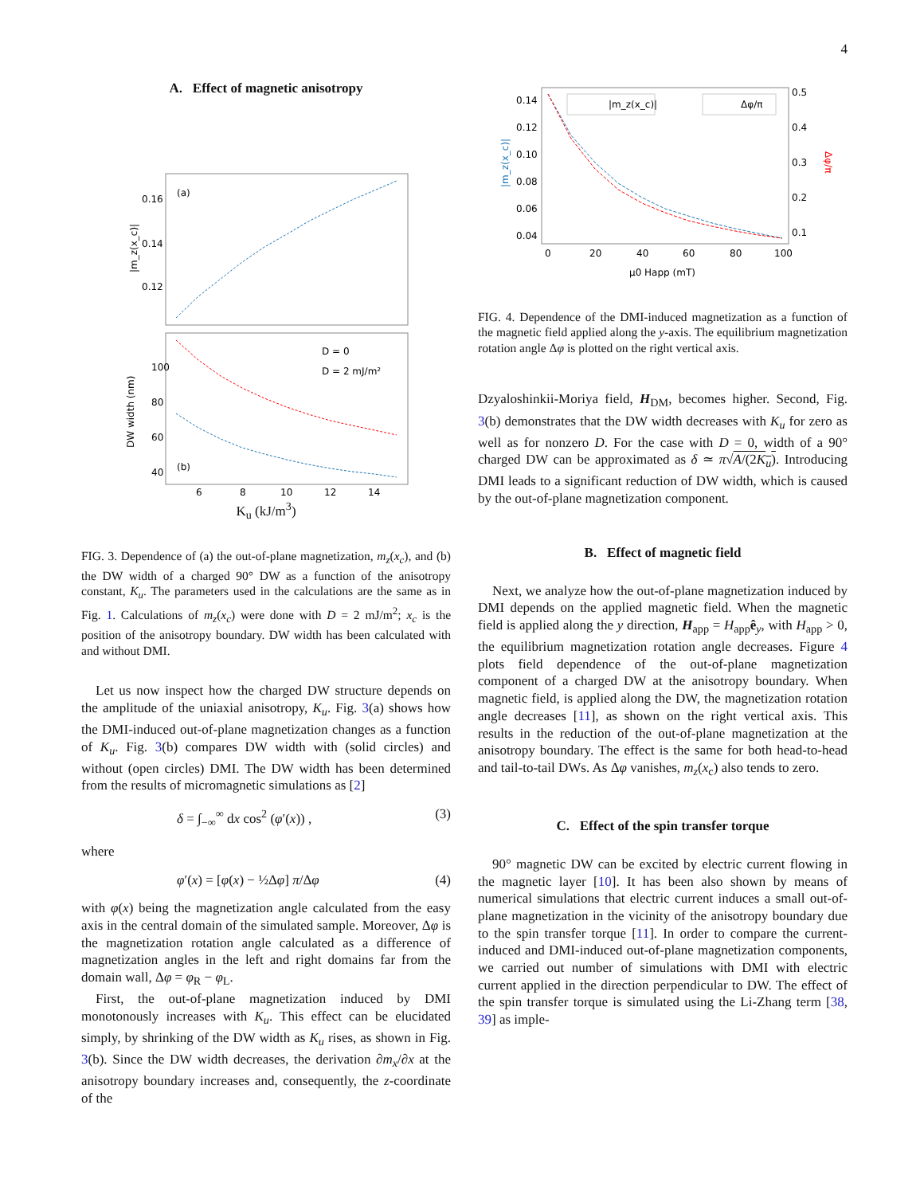4
A. Effect of magnetic anisotropy
(a)
0.16
0.14
0.12
|m_z(x_c)|
(b)
D = 0
D = 2 mJ/m²
100
80
60
40
DW width (nm)
6
8
10
12
14
K<sub>u</sub> (kJ/m<sup>3</sup>)
FIG. 3. Dependence of (a) the out-of-plane magnetization, m<sub>z</sub>(x<sub>c</sub>), and (b) the DW width of a charged 90° DW as a function of the anisotropy constant, K<sub>u</sub>. The parameters used in the calculations are the same as in Fig. 1. Calculations of m<sub>z</sub>(x<sub>c</sub>) were done with D = 2 mJ/m<sup>2</sup>; x<sub>c</sub> is the position of the anisotropy boundary. DW width has been calculated with and without DMI.
Let us now inspect how the charged DW structure depends on the amplitude of the uniaxial anisotropy, K<sub>u</sub>. Fig. 3(a) shows how the DMI-induced out-of-plane magnetization changes as a function of K<sub>u</sub>. Fig. 3(b) compares DW width with (solid circles) and without (open circles) DMI. The DW width has been determined from the results of micromagnetic simulations as [2]
δ = ∫<sub>−∞</sub><sup>∞</sup> dx cos<sup>2</sup> (φ′(x)) , (3)
where
φ′(x) = [φ(x) − ½Δφ] π/Δφ (4)
with φ(x) being the magnetization angle calculated from the easy axis in the central domain of the simulated sample. Moreover, Δφ is the magnetization rotation angle calculated as a difference of magnetization angles in the left and right domains far from the domain wall, Δφ = φ<sub>R</sub> − φ<sub>L</sub>.
First, the out-of-plane magnetization induced by DMI monotonously increases with K<sub>u</sub>. This effect can be elucidated simply, by shrinking of the DW width as K<sub>u</sub> rises, as shown in Fig. 3(b). Since the DW width decreases, the derivation ∂m<sub>x</sub>/∂x at the anisotropy boundary increases and, consequently, the z-coordinate of the
0.14
0.12
0.10
0.08
0.06
0.04
0.5
0.4
0.3
0.2
0.1
|m_z(x_c)|
Δφ/π
0
20
40
60
80
100
μ0 Happ (mT)
|m_z(x_c)|
Δφ/π
FIG. 4. Dependence of the DMI-induced magnetization as a function of the magnetic field applied along the y-axis. The equilibrium magnetization rotation angle Δφ is plotted on the right vertical axis.
Dzyaloshinkii-Moriya field, H<sub>DM</sub>, becomes higher. Second, Fig. 3(b) demonstrates that the DW width decreases with K<sub>u</sub> for zero as well as for nonzero D. For the case with D = 0, width of a 90° charged DW can be approximated as δ ≃ π√A/(2K<sub>u</sub>). Introducing DMI leads to a significant reduction of DW width, which is caused by the out-of-plane magnetization component.
B. Effect of magnetic field
Next, we analyze how the out-of-plane magnetization induced by DMI depends on the applied magnetic field. When the magnetic field is applied along the y direction, H<sub>app</sub> = H<sub>app</sub>ê<sub>y</sub>, with H<sub>app</sub> > 0, the equilibrium magnetization rotation angle decreases. Figure 4 plots field dependence of the out-of-plane magnetization component of a charged DW at the anisotropy boundary. When magnetic field, is applied along the DW, the magnetization rotation angle decreases [11], as shown on the right vertical axis. This results in the reduction of the out-of-plane magnetization at the anisotropy boundary. The effect is the same for both head-to-head and tail-to-tail DWs. As Δφ vanishes, m<sub>z</sub>(x<sub>c</sub>) also tends to zero.
C. Effect of the spin transfer torque
90° magnetic DW can be excited by electric current flowing in the magnetic layer [10]. It has been also shown by means of numerical simulations that electric current induces a small out-of-plane magnetization in the vicinity of the anisotropy boundary due to the spin transfer torque [11]. In order to compare the current-induced and DMI-induced out-of-plane magnetization components, we carried out number of simulations with DMI with electric current applied in the direction perpendicular to DW. The effect of the spin transfer torque is simulated using the Li-Zhang term [38, 39] as imple-